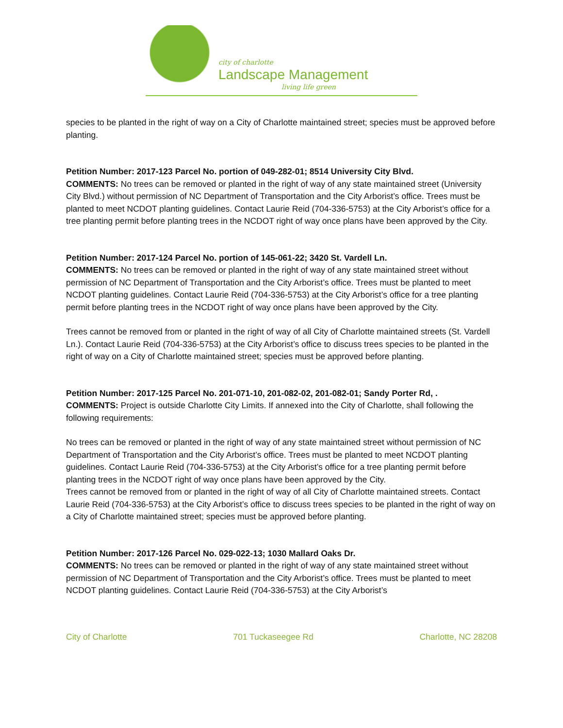city of charlotte
Landscape Management
living life green
species to be planted in the right of way on a City of Charlotte maintained street; species must be approved before planting.
Petition Number: 2017-123 Parcel No. portion of 049-282-01; 8514 University City Blvd.
COMMENTS: No trees can be removed or planted in the right of way of any state maintained street (University City Blvd.) without permission of NC Department of Transportation and the City Arborist’s office. Trees must be planted to meet NCDOT planting guidelines. Contact Laurie Reid (704-336-5753) at the City Arborist’s office for a tree planting permit before planting trees in the NCDOT right of way once plans have been approved by the City.
Petition Number: 2017-124 Parcel No. portion of 145-061-22; 3420 St. Vardell Ln.
COMMENTS: No trees can be removed or planted in the right of way of any state maintained street without permission of NC Department of Transportation and the City Arborist’s office. Trees must be planted to meet NCDOT planting guidelines. Contact Laurie Reid (704-336-5753) at the City Arborist’s office for a tree planting permit before planting trees in the NCDOT right of way once plans have been approved by the City.
Trees cannot be removed from or planted in the right of way of all City of Charlotte maintained streets (St. Vardell Ln.). Contact Laurie Reid (704-336-5753) at the City Arborist’s office to discuss trees species to be planted in the right of way on a City of Charlotte maintained street; species must be approved before planting.
Petition Number: 2017-125 Parcel No. 201-071-10, 201-082-02, 201-082-01; Sandy Porter Rd, .
COMMENTS: Project is outside Charlotte City Limits. If annexed into the City of Charlotte, shall following the following requirements:
No trees can be removed or planted in the right of way of any state maintained street without permission of NC Department of Transportation and the City Arborist’s office. Trees must be planted to meet NCDOT planting guidelines. Contact Laurie Reid (704-336-5753) at the City Arborist’s office for a tree planting permit before planting trees in the NCDOT right of way once plans have been approved by the City.
Trees cannot be removed from or planted in the right of way of all City of Charlotte maintained streets. Contact Laurie Reid (704-336-5753) at the City Arborist’s office to discuss trees species to be planted in the right of way on a City of Charlotte maintained street; species must be approved before planting.
Petition Number: 2017-126 Parcel No. 029-022-13; 1030 Mallard Oaks Dr.
COMMENTS: No trees can be removed or planted in the right of way of any state maintained street without permission of NC Department of Transportation and the City Arborist’s office. Trees must be planted to meet NCDOT planting guidelines. Contact Laurie Reid (704-336-5753) at the City Arborist’s
City of Charlotte 701 Tuckaseegee Rd Charlotte, NC 28208